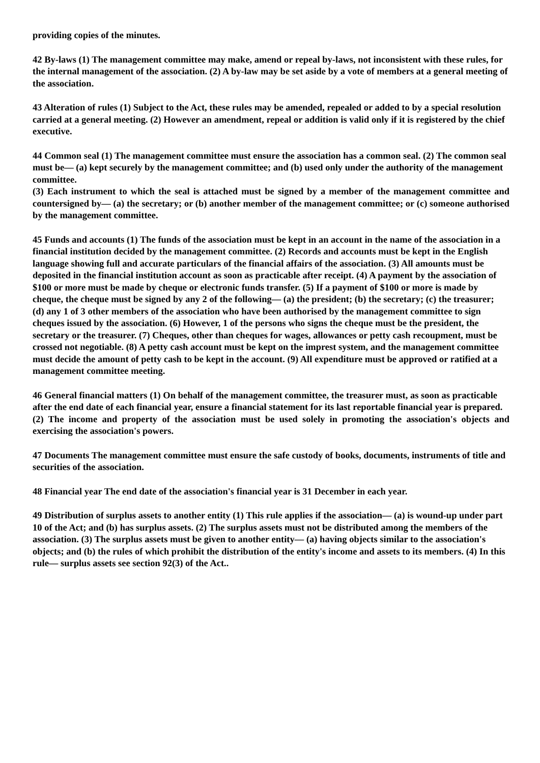providing copies of the minutes.
42 By-laws (1) The management committee may make, amend or repeal by-laws, not inconsistent with these rules, for the internal management of the association. (2) A by-law may be set aside by a vote of members at a general meeting of the association.
43 Alteration of rules (1) Subject to the Act, these rules may be amended, repealed or added to by a special resolution carried at a general meeting. (2) However an amendment, repeal or addition is valid only if it is registered by the chief executive.
44 Common seal (1) The management committee must ensure the association has a common seal. (2) The common seal must be— (a) kept securely by the management committee; and (b) used only under the authority of the management committee.
(3) Each instrument to which the seal is attached must be signed by a member of the management committee and countersigned by— (a) the secretary; or (b) another member of the management committee; or (c) someone authorised by the management committee.
45 Funds and accounts (1) The funds of the association must be kept in an account in the name of the association in a financial institution decided by the management committee. (2) Records and accounts must be kept in the English language showing full and accurate particulars of the financial affairs of the association. (3) All amounts must be deposited in the financial institution account as soon as practicable after receipt. (4) A payment by the association of $100 or more must be made by cheque or electronic funds transfer. (5) If a payment of $100 or more is made by cheque, the cheque must be signed by any 2 of the following— (a) the president; (b) the secretary; (c) the treasurer;
(d) any 1 of 3 other members of the association who have been authorised by the management committee to sign cheques issued by the association. (6) However, 1 of the persons who signs the cheque must be the president, the secretary or the treasurer. (7) Cheques, other than cheques for wages, allowances or petty cash recoupment, must be crossed not negotiable. (8) A petty cash account must be kept on the imprest system, and the management committee must decide the amount of petty cash to be kept in the account. (9) All expenditure must be approved or ratified at a management committee meeting.
46 General financial matters (1) On behalf of the management committee, the treasurer must, as soon as practicable after the end date of each financial year, ensure a financial statement for its last reportable financial year is prepared.
(2) The income and property of the association must be used solely in promoting the association's objects and exercising the association's powers.
47 Documents The management committee must ensure the safe custody of books, documents, instruments of title and securities of the association.
48 Financial year The end date of the association's financial year is 31 December in each year.
49 Distribution of surplus assets to another entity (1) This rule applies if the association— (a) is wound-up under part 10 of the Act; and (b) has surplus assets. (2) The surplus assets must not be distributed among the members of the association. (3) The surplus assets must be given to another entity— (a) having objects similar to the association's objects; and (b) the rules of which prohibit the distribution of the entity's income and assets to its members. (4) In this rule— surplus assets see section 92(3) of the Act..